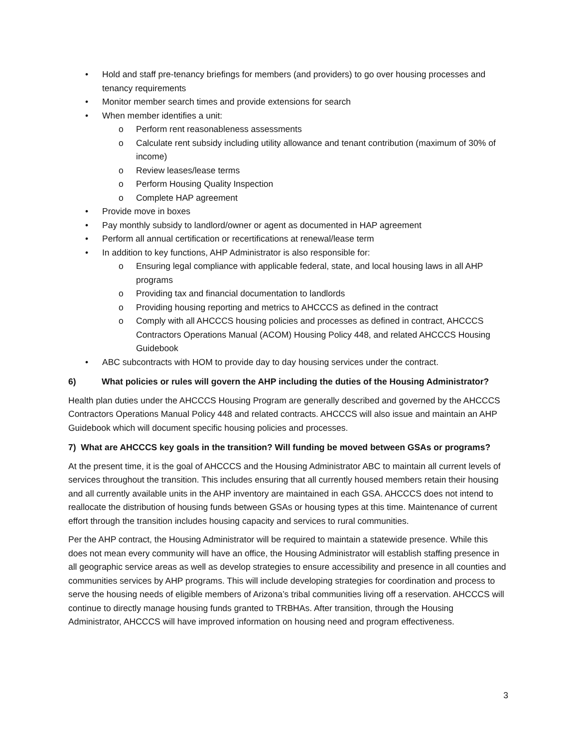• Hold and staff pre-tenancy briefings for members (and providers) to go over housing processes and tenancy requirements
• Monitor member search times and provide extensions for search
• When member identifies a unit:
o Perform rent reasonableness assessments
o Calculate rent subsidy including utility allowance and tenant contribution (maximum of 30% of income)
o Review leases/lease terms
o Perform Housing Quality Inspection
o Complete HAP agreement
• Provide move in boxes
• Pay monthly subsidy to landlord/owner or agent as documented in HAP agreement
• Perform all annual certification or recertifications at renewal/lease term
• In addition to key functions, AHP Administrator is also responsible for:
o Ensuring legal compliance with applicable federal, state, and local housing laws in all AHP programs
o Providing tax and financial documentation to landlords
o Providing housing reporting and metrics to AHCCCS as defined in the contract
o Comply with all AHCCCS housing policies and processes as defined in contract, AHCCCS Contractors Operations Manual (ACOM) Housing Policy 448, and related AHCCCS Housing Guidebook
• ABC subcontracts with HOM to provide day to day housing services under the contract.
6) What policies or rules will govern the AHP including the duties of the Housing Administrator?
Health plan duties under the AHCCCS Housing Program are generally described and governed by the AHCCCS Contractors Operations Manual Policy 448 and related contracts. AHCCCS will also issue and maintain an AHP Guidebook which will document specific housing policies and processes.
7) What are AHCCCS key goals in the transition? Will funding be moved between GSAs or programs?
At the present time, it is the goal of AHCCCS and the Housing Administrator ABC to maintain all current levels of services throughout the transition. This includes ensuring that all currently housed members retain their housing and all currently available units in the AHP inventory are maintained in each GSA. AHCCCS does not intend to reallocate the distribution of housing funds between GSAs or housing types at this time. Maintenance of current effort through the transition includes housing capacity and services to rural communities.
Per the AHP contract, the Housing Administrator will be required to maintain a statewide presence. While this does not mean every community will have an office, the Housing Administrator will establish staffing presence in all geographic service areas as well as develop strategies to ensure accessibility and presence in all counties and communities services by AHP programs. This will include developing strategies for coordination and process to serve the housing needs of eligible members of Arizona’s tribal communities living off a reservation. AHCCCS will continue to directly manage housing funds granted to TRBHAs. After transition, through the Housing Administrator, AHCCCS will have improved information on housing need and program effectiveness.
3